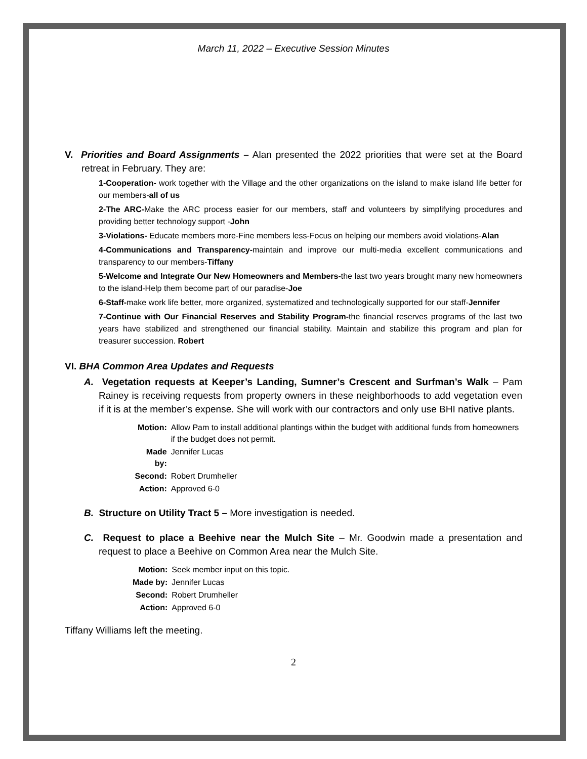March 11, 2022 – Executive Session Minutes
V. Priorities and Board Assignments – Alan presented the 2022 priorities that were set at the Board retreat in February. They are:
1-Cooperation- work together with the Village and the other organizations on the island to make island life better for our members-all of us
2-The ARC-Make the ARC process easier for our members, staff and volunteers by simplifying procedures and providing better technology support -John
3-Violations- Educate members more-Fine members less-Focus on helping our members avoid violations-Alan
4-Communications and Transparency-maintain and improve our multi-media excellent communications and transparency to our members-Tiffany
5-Welcome and Integrate Our New Homeowners and Members-the last two years brought many new homeowners to the island-Help them become part of our paradise-Joe
6-Staff-make work life better, more organized, systematized and technologically supported for our staff-Jennifer
7-Continue with Our Financial Reserves and Stability Program-the financial reserves programs of the last two years have stabilized and strengthened our financial stability. Maintain and stabilize this program and plan for treasurer succession. Robert
VI. BHA Common Area Updates and Requests
A. Vegetation requests at Keeper’s Landing, Sumner’s Crescent and Surfman’s Walk – Pam Rainey is receiving requests from property owners in these neighborhoods to add vegetation even if it is at the member’s expense. She will work with our contractors and only use BHI native plants.
| Motion: | Allow Pam to install additional plantings within the budget with additional funds from homeowners if the budget does not permit. |
| Made by: | Jennifer Lucas |
| Second: | Robert Drumheller |
| Action: | Approved 6-0 |
B. Structure on Utility Tract 5 – More investigation is needed.
C. Request to place a Beehive near the Mulch Site – Mr. Goodwin made a presentation and request to place a Beehive on Common Area near the Mulch Site.
| Motion: | Seek member input on this topic. |
| Made by: | Jennifer Lucas |
| Second: | Robert Drumheller |
| Action: | Approved 6-0 |
Tiffany Williams left the meeting.
2